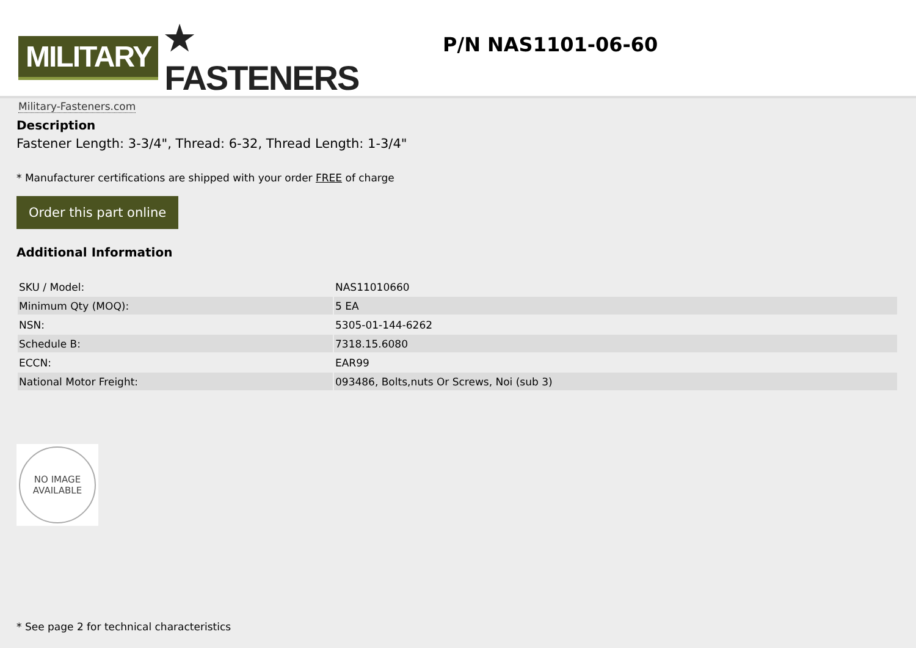MILITARY ★ FASTENERS
Military-Fasteners.com
P/N NAS1101-06-60
Description
Fastener Length: 3-3/4", Thread: 6-32, Thread Length: 1-3/4"
* Manufacturer certifications are shipped with your order FREE of charge
Order this part online
Additional Information
| SKU / Model: | NAS11010660 |
| Minimum Qty (MOQ): | 5 EA |
| NSN: | 5305-01-144-6262 |
| Schedule B: | 7318.15.6080 |
| ECCN: | EAR99 |
| National Motor Freight: | 093486, Bolts,nuts Or Screws, Noi (sub 3) |
NO IMAGE
AVAILABLE
* See page 2 for technical characteristics